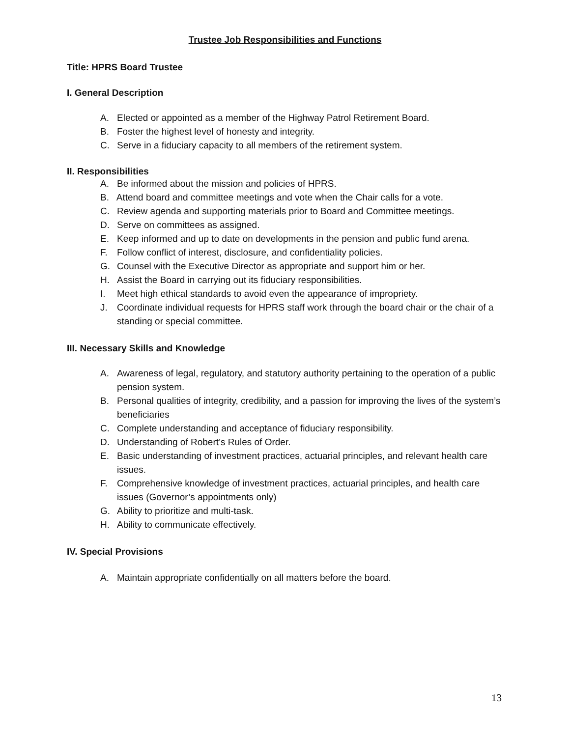Trustee Job Responsibilities and Functions
Title: HPRS Board Trustee
I. General Description
A. Elected or appointed as a member of the Highway Patrol Retirement Board.
B. Foster the highest level of honesty and integrity.
C. Serve in a fiduciary capacity to all members of the retirement system.
II. Responsibilities
A. Be informed about the mission and policies of HPRS.
B. Attend board and committee meetings and vote when the Chair calls for a vote.
C. Review agenda and supporting materials prior to Board and Committee meetings.
D. Serve on committees as assigned.
E. Keep informed and up to date on developments in the pension and public fund arena.
F. Follow conflict of interest, disclosure, and confidentiality policies.
G. Counsel with the Executive Director as appropriate and support him or her.
H. Assist the Board in carrying out its fiduciary responsibilities.
I. Meet high ethical standards to avoid even the appearance of impropriety.
J. Coordinate individual requests for HPRS staff work through the board chair or the chair of a standing or special committee.
III. Necessary Skills and Knowledge
A. Awareness of legal, regulatory, and statutory authority pertaining to the operation of a public pension system.
B. Personal qualities of integrity, credibility, and a passion for improving the lives of the system’s beneficiaries
C. Complete understanding and acceptance of fiduciary responsibility.
D. Understanding of Robert’s Rules of Order.
E. Basic understanding of investment practices, actuarial principles, and relevant health care issues.
F. Comprehensive knowledge of investment practices, actuarial principles, and health care issues (Governor’s appointments only)
G. Ability to prioritize and multi-task.
H. Ability to communicate effectively.
IV. Special Provisions
A. Maintain appropriate confidentially on all matters before the board.
13